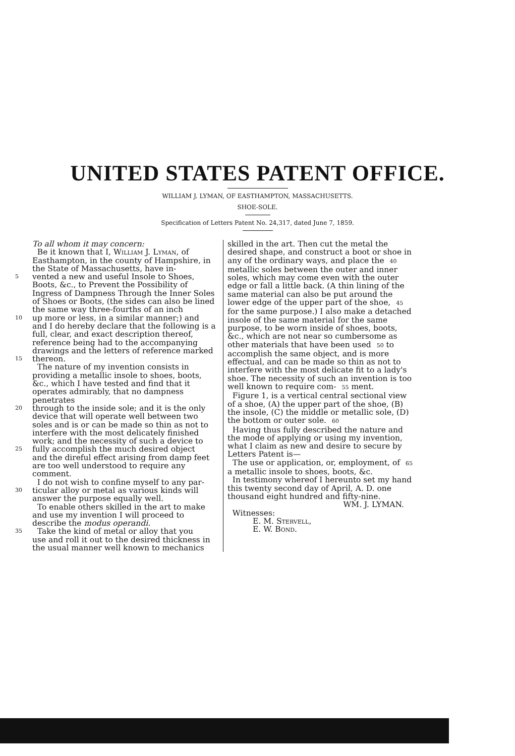UNITED STATES PATENT OFFICE.
WILLIAM J. LYMAN, OF EASTHAMPTON, MASSACHUSETTS.
SHOE-SOLE.
Specification of Letters Patent No. 24,317, dated June 7, 1859.
To all whom it may concern:
Be it known that I, William J. Lyman, of Easthampton, in the county of Hampshire, in the State of Massachusetts, have in-
5 vented a new and useful Insole to Shoes,
Boots, &c., to Prevent the Possibility of Ingress of Dampness Through the Inner Soles of Shoes or Boots, (the sides can also be lined the same way three-fourths of an inch
10 up more or less, in a similar manner;) and
and I do hereby declare that the following is a full, clear, and exact description thereof, reference being had to the accompanying drawings and the letters of reference marked
15 thereon.
The nature of my invention consists in providing a metallic insole to shoes, boots, &c., which I have tested and find that it operates admirably, that no dampness penetrates
20 through to the inside sole; and it is the only
device that will operate well between two soles and is or can be made so thin as not to interfere with the most delicately finished work; and the necessity of such a device to
25 fully accomplish the much desired object
and the direful effect arising from damp feet are too well understood to require any comment.
I do not wish to confine myself to any par-
30 ticular alloy or metal as various kinds will
answer the purpose equally well.
To enable others skilled in the art to make and use my invention I will proceed to describe the modus operandi.
35 Take the kind of metal or alloy that you
use and roll it out to the desired thickness in the usual manner well known to mechanics
skilled in the art. Then cut the metal the desired shape, and construct a boot or shoe in any of the ordinary ways, and place the 40 metallic soles between the outer and inner soles, which may come even with the outer edge or fall a little back. (A thin lining of the same material can also be put around the lower edge of the upper part of the shoe, 45 for the same purpose.) I also make a detached insole of the same material for the same purpose, to be worn inside of shoes, boots, &c., which are not near so cumbersome as other materials that have been used 50 to accomplish the same object, and is more effectual, and can be made so thin as not to interfere with the most delicate fit to a lady's shoe. The necessity of such an invention is too well known to require com- 55 ment.
Figure 1, is a vertical central sectional view of a shoe, (A) the upper part of the shoe, (B) the insole, (C) the middle or metallic sole, (D) the bottom or outer sole. 60
Having thus fully described the nature and the mode of applying or using my invention, what I claim as new and desire to secure by Letters Patent is—
The use or application, or, employment, of 65 a metallic insole to shoes, boots, &c.
In testimony whereof I hereunto set my hand this twenty second day of April, A. D. one thousand eight hundred and fifty-nine.
WM. J. LYMAN.
Witnesses:
E. M. Stervell,
E. W. Bond.